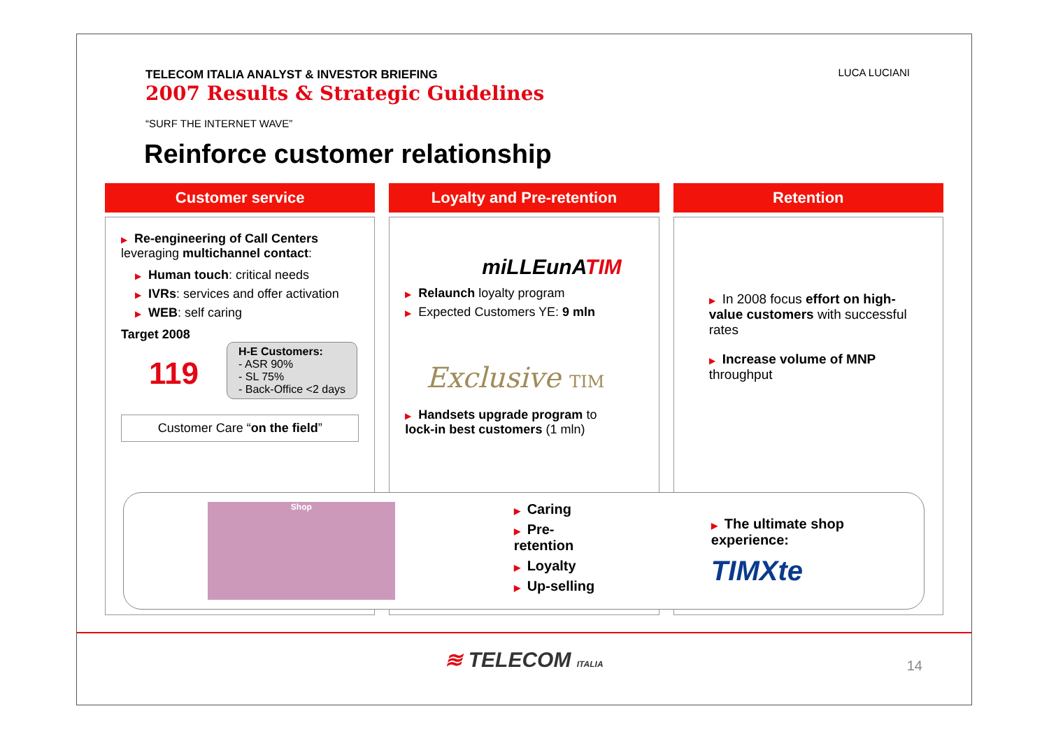LUCA LUCIANI
TELECOM ITALIA ANALYST & INVESTOR BRIEFING
2007 Results & Strategic Guidelines
“SURF THE INTERNET WAVE”
Reinforce customer relationship
Customer service
▶ Re-engineering of Call Centers
leveraging multichannel contact:
▶ Human touch: critical needs
▶ IVRs: services and offer activation
▶ WEB: self caring
Target 2008
119
H-E Customers:
- ASR 90%
- SL 75%
- Back-Office <2 days
Customer Care “on the field”
Loyalty and Pre-retention
miLLEunATIM
▶ Relaunch loyalty program
▶ Expected Customers YE: 9 mln
Exclusive TIM
▶ Handsets upgrade program to
lock-in best customers (1 mln)
Retention
▶ In 2008 focus effort on high-value customers with successful rates
▶ Increase volume of MNP throughput
Shop
▶ Caring
▶ Pre-retention
▶ Loyalty
▶ Up-selling
▶ The ultimate shop experience:
TIMXte
≋ TELECOM ITALIA
14